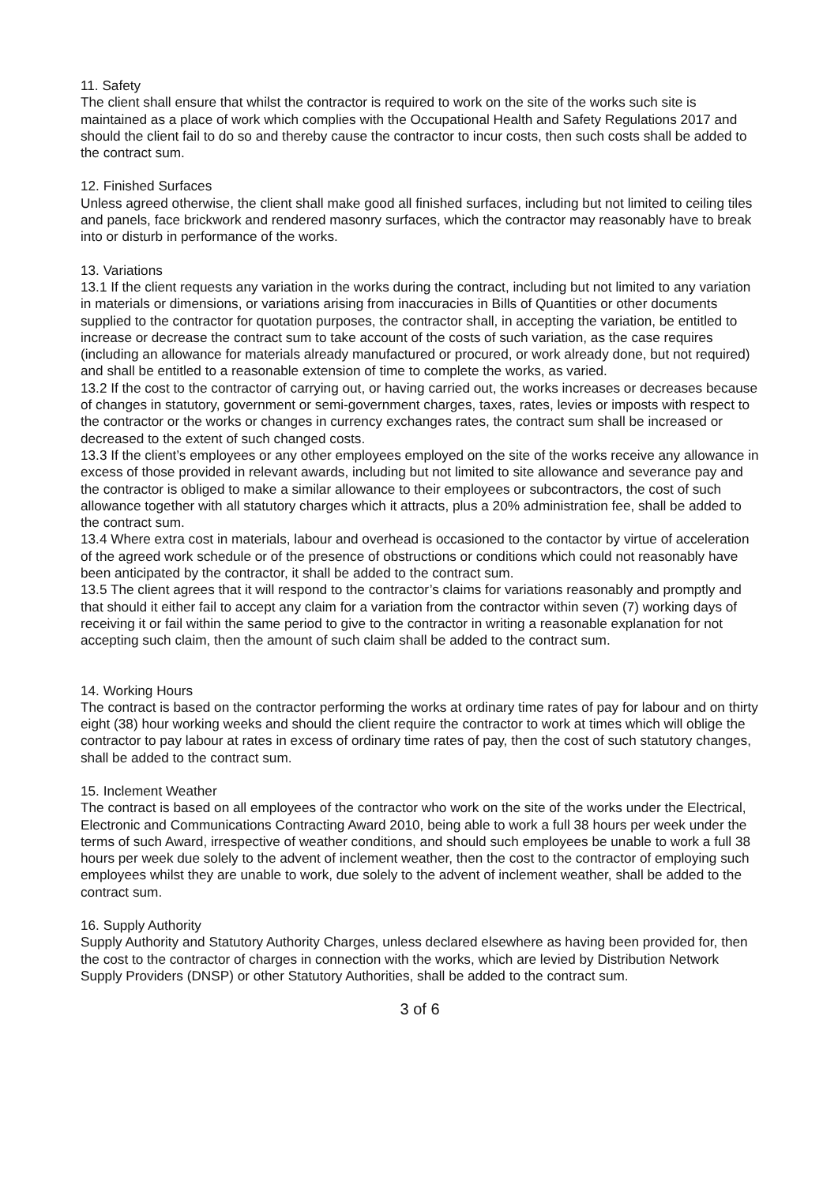11. Safety
The client shall ensure that whilst the contractor is required to work on the site of the works such site is maintained as a place of work which complies with the Occupational Health and Safety Regulations 2017 and should the client fail to do so and thereby cause the contractor to incur costs, then such costs shall be added to the contract sum.
12. Finished Surfaces
Unless agreed otherwise, the client shall make good all finished surfaces, including but not limited to ceiling tiles and panels, face brickwork and rendered masonry surfaces, which the contractor may reasonably have to break into or disturb in performance of the works.
13. Variations
13.1 If the client requests any variation in the works during the contract, including but not limited to any variation in materials or dimensions, or variations arising from inaccuracies in Bills of Quantities or other documents supplied to the contractor for quotation purposes, the contractor shall, in accepting the variation, be entitled to increase or decrease the contract sum to take account of the costs of such variation, as the case requires (including an allowance for materials already manufactured or procured, or work already done, but not required) and shall be entitled to a reasonable extension of time to complete the works, as varied.
13.2 If the cost to the contractor of carrying out, or having carried out, the works increases or decreases because of changes in statutory, government or semi-government charges, taxes, rates, levies or imposts with respect to the contractor or the works or changes in currency exchanges rates, the contract sum shall be increased or decreased to the extent of such changed costs.
13.3 If the client’s employees or any other employees employed on the site of the works receive any allowance in excess of those provided in relevant awards, including but not limited to site allowance and severance pay and the contractor is obliged to make a similar allowance to their employees or subcontractors, the cost of such allowance together with all statutory charges which it attracts, plus a 20% administration fee, shall be added to the contract sum.
13.4 Where extra cost in materials, labour and overhead is occasioned to the contactor by virtue of acceleration of the agreed work schedule or of the presence of obstructions or conditions which could not reasonably have been anticipated by the contractor, it shall be added to the contract sum.
13.5 The client agrees that it will respond to the contractor’s claims for variations reasonably and promptly and that should it either fail to accept any claim for a variation from the contractor within seven (7) working days of receiving it or fail within the same period to give to the contractor in writing a reasonable explanation for not accepting such claim, then the amount of such claim shall be added to the contract sum.
14. Working Hours
The contract is based on the contractor performing the works at ordinary time rates of pay for labour and on thirty eight (38) hour working weeks and should the client require the contractor to work at times which will oblige the contractor to pay labour at rates in excess of ordinary time rates of pay, then the cost of such statutory changes, shall be added to the contract sum.
15. Inclement Weather
The contract is based on all employees of the contractor who work on the site of the works under the Electrical, Electronic and Communications Contracting Award 2010, being able to work a full 38 hours per week under the terms of such Award, irrespective of weather conditions, and should such employees be unable to work a full 38 hours per week due solely to the advent of inclement weather, then the cost to the contractor of employing such employees whilst they are unable to work, due solely to the advent of inclement weather, shall be added to the contract sum.
16. Supply Authority
Supply Authority and Statutory Authority Charges, unless declared elsewhere as having been provided for, then the cost to the contractor of charges in connection with the works, which are levied by Distribution Network Supply Providers (DNSP) or other Statutory Authorities, shall be added to the contract sum.
3 of 6